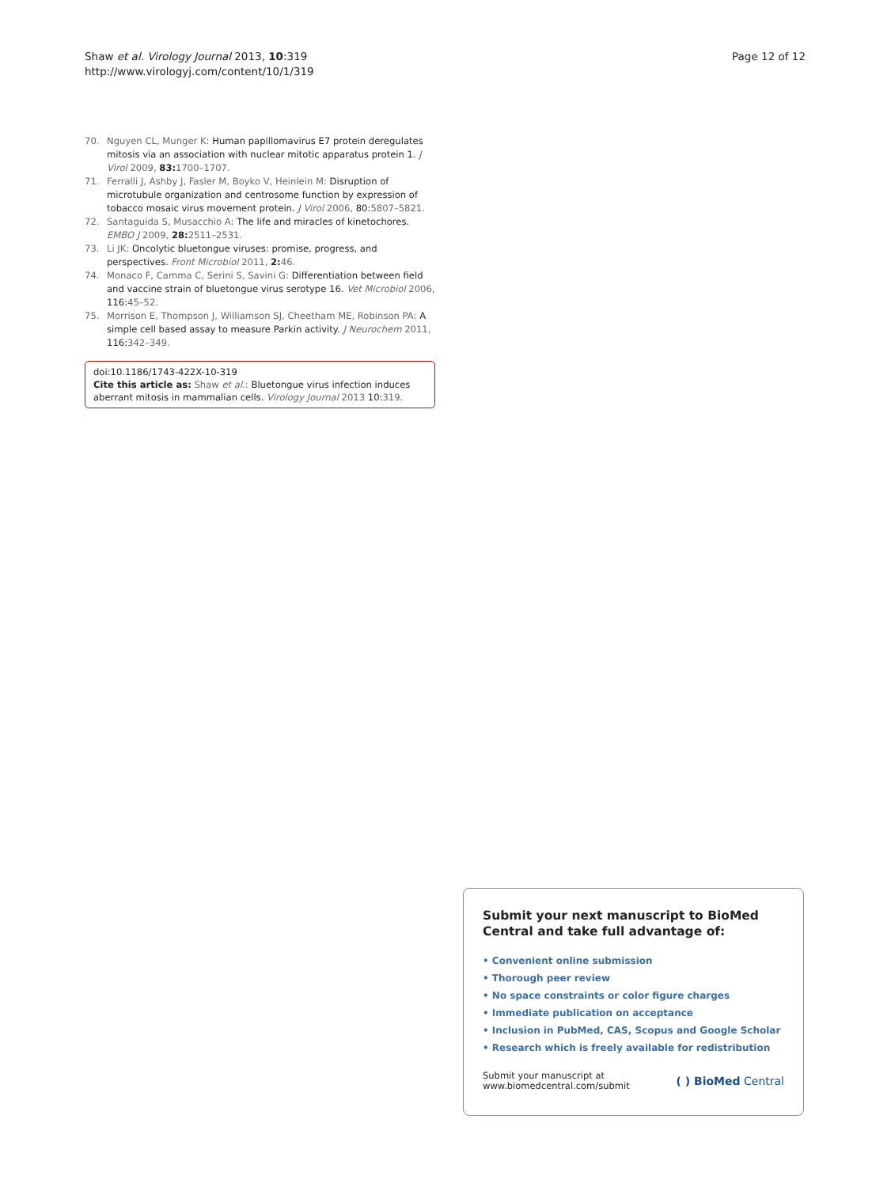Shaw et al. Virology Journal 2013, 10:319
http://www.virologyj.com/content/10/1/319
Page 12 of 12
70. Nguyen CL, Munger K: Human papillomavirus E7 protein deregulates mitosis via an association with nuclear mitotic apparatus protein 1. J Virol 2009, 83: 1700–1707.
71. Ferralli J, Ashby J, Fasler M, Boyko V, Heinlein M: Disruption of microtubule organization and centrosome function by expression of tobacco mosaic virus movement protein. J Virol 2006, 80:5807–5821.
72. Santaguida S, Musacchio A: The life and miracles of kinetochores. EMBO J 2009, 28: 2511–2531.
73. Li JK: Oncolytic bluetongue viruses: promise, progress, and perspectives. Front Microbiol 2011, 2: 46.
74. Monaco F, Camma C, Serini S, Savini G: Differentiation between field and vaccine strain of bluetongue virus serotype 16. Vet Microbiol 2006, 116:45–52.
75. Morrison E, Thompson J, Williamson SJ, Cheetham ME, Robinson PA: A simple cell based assay to measure Parkin activity. J Neurochem 2011, 116:342–349.
doi:10.1186/1743-422X-10-319
Cite this article as: Shaw et al.: Bluetongue virus infection induces aberrant mitosis in mammalian cells. Virology Journal 2013 10:319.
Submit your next manuscript to BioMed Central and take full advantage of:
• Convenient online submission
• Thorough peer review
• No space constraints or color figure charges
• Immediate publication on acceptance
• Inclusion in PubMed, CAS, Scopus and Google Scholar
• Research which is freely available for redistribution
Submit your manuscript at
www.biomedcentral.com/submit
( ) BioMed Central